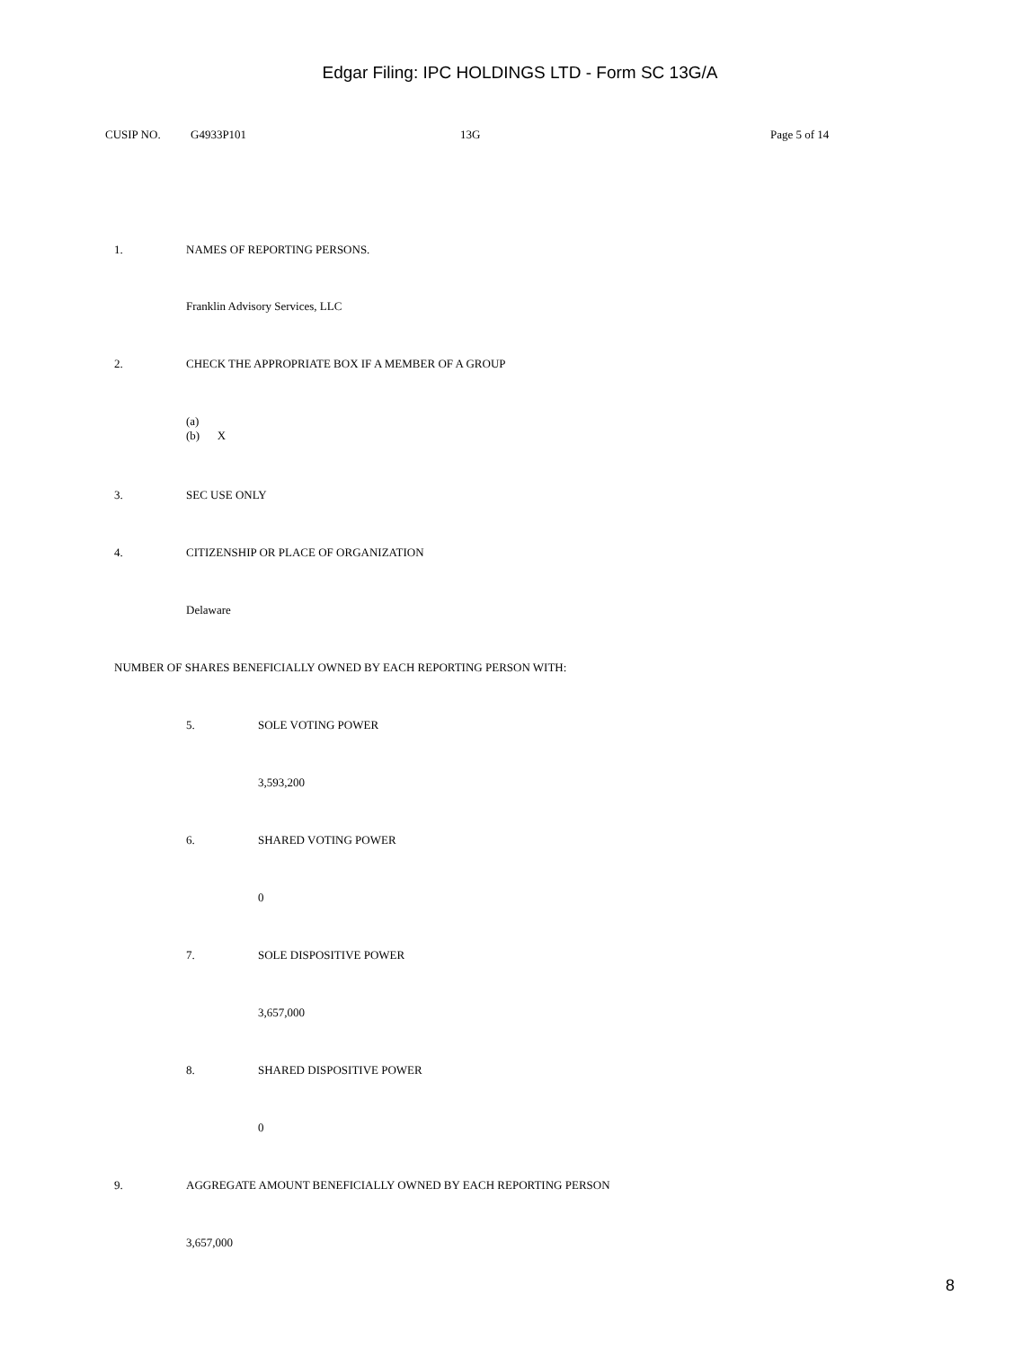Edgar Filing: IPC HOLDINGS LTD - Form SC 13G/A
CUSIP NO. G4933P101 13G Page 5 of 14
1. NAMES OF REPORTING PERSONS.
Franklin Advisory Services, LLC
2. CHECK THE APPROPRIATE BOX IF A MEMBER OF A GROUP
(a)
(b) X
3. SEC USE ONLY
4. CITIZENSHIP OR PLACE OF ORGANIZATION
Delaware
NUMBER OF SHARES BENEFICIALLY OWNED BY EACH REPORTING PERSON WITH:
5. SOLE VOTING POWER
3,593,200
6. SHARED VOTING POWER
0
7. SOLE DISPOSITIVE POWER
3,657,000
8. SHARED DISPOSITIVE POWER
0
9. AGGREGATE AMOUNT BENEFICIALLY OWNED BY EACH REPORTING PERSON
3,657,000
8